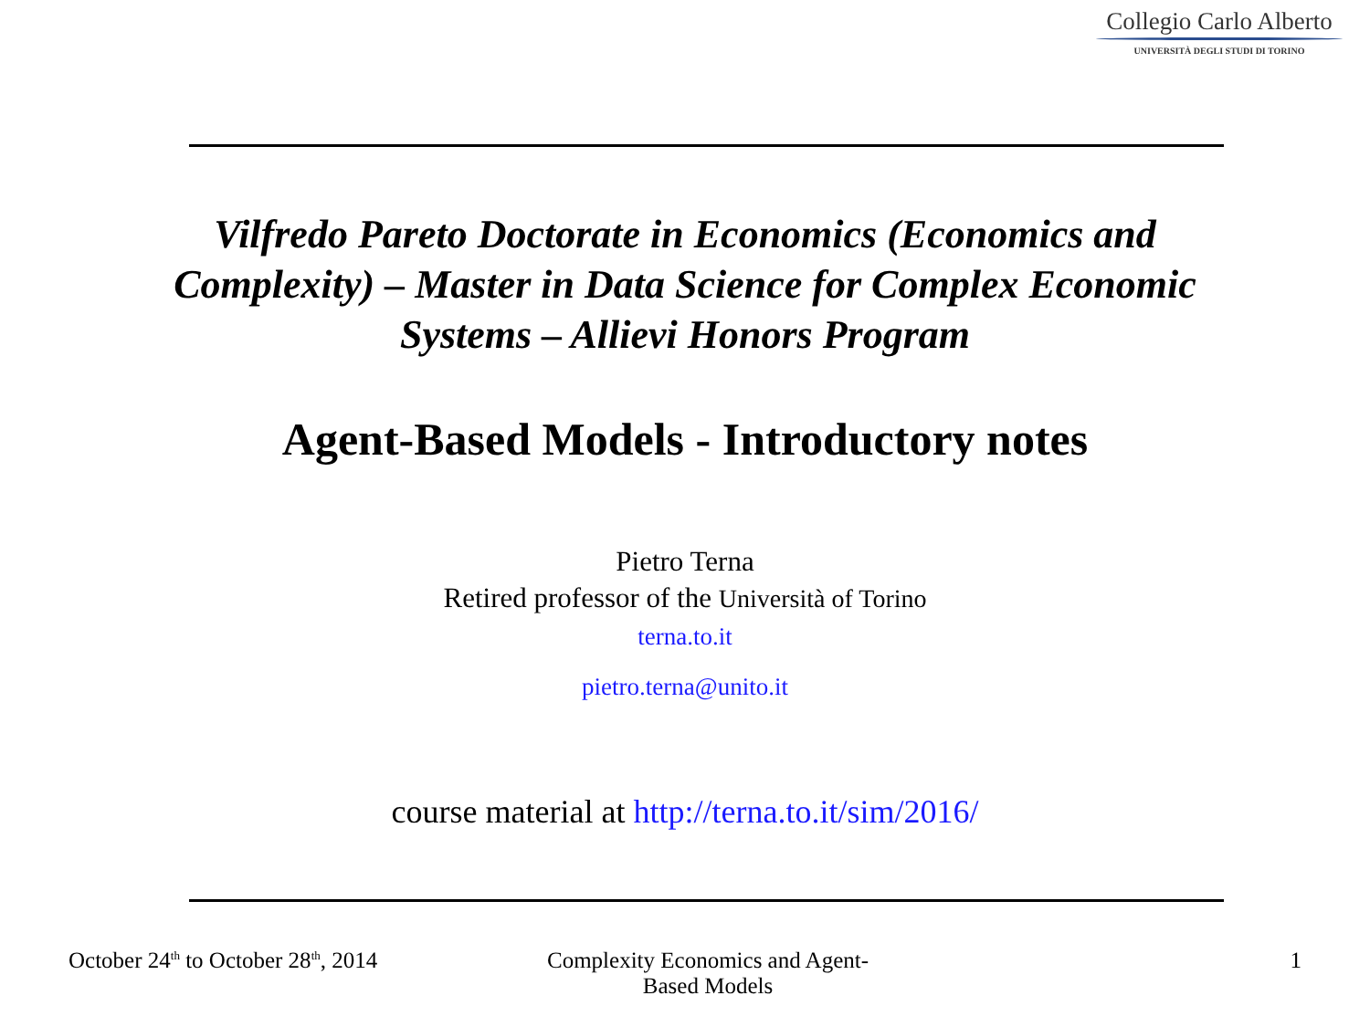Collegio Carlo Alberto
UNIVERSITÀ DEGLI STUDI DI TORINO
Vilfredo Pareto Doctorate in Economics (Economics and Complexity) – Master in Data Science for Complex Economic Systems – Allievi Honors Program
Agent-Based Models - Introductory notes
Pietro Terna
Retired professor of the Università of Torino
terna.to.it
pietro.terna@unito.it
course material at http://terna.to.it/sim/2016/
October 24<sup>th</sup> to October 28<sup>th</sup>, 2014
Complexity Economics and Agent-Based Models
1